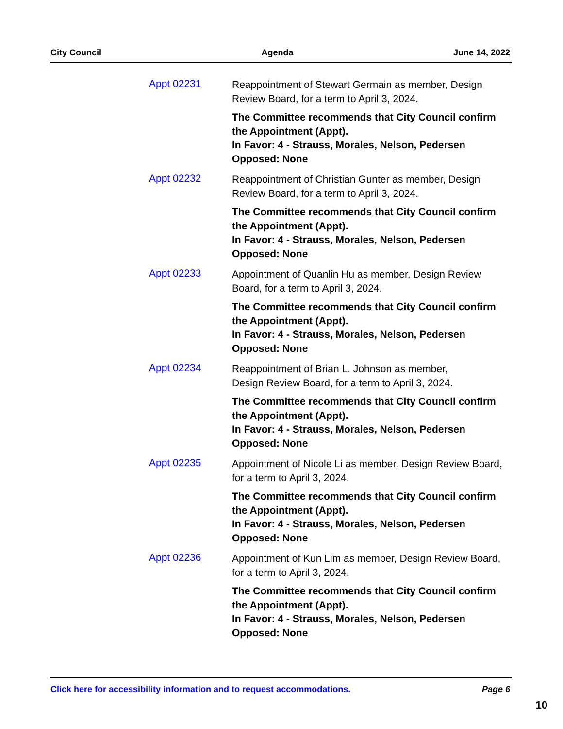City Council Agenda June 14, 2022
Appt 02231
Reappointment of Stewart Germain as member, Design Review Board, for a term to April 3, 2024.
The Committee recommends that City Council confirm the Appointment (Appt).
In Favor: 4 - Strauss, Morales, Nelson, Pedersen
Opposed: None
Appt 02232
Reappointment of Christian Gunter as member, Design Review Board, for a term to April 3, 2024.
The Committee recommends that City Council confirm the Appointment (Appt).
In Favor: 4 - Strauss, Morales, Nelson, Pedersen
Opposed: None
Appt 02233
Appointment of Quanlin Hu as member, Design Review Board, for a term to April 3, 2024.
The Committee recommends that City Council confirm the Appointment (Appt).
In Favor: 4 - Strauss, Morales, Nelson, Pedersen
Opposed: None
Appt 02234
Reappointment of Brian L. Johnson as member,
Design Review Board, for a term to April 3, 2024.
The Committee recommends that City Council confirm the Appointment (Appt).
In Favor: 4 - Strauss, Morales, Nelson, Pedersen
Opposed: None
Appt 02235
Appointment of Nicole Li as member, Design Review Board, for a term to April 3, 2024.
The Committee recommends that City Council confirm the Appointment (Appt).
In Favor: 4 - Strauss, Morales, Nelson, Pedersen
Opposed: None
Appt 02236
Appointment of Kun Lim as member, Design Review Board, for a term to April 3, 2024.
The Committee recommends that City Council confirm the Appointment (Appt).
In Favor: 4 - Strauss, Morales, Nelson, Pedersen
Opposed: None
Click here for accessibility information and to request accommodations. Page 6
10